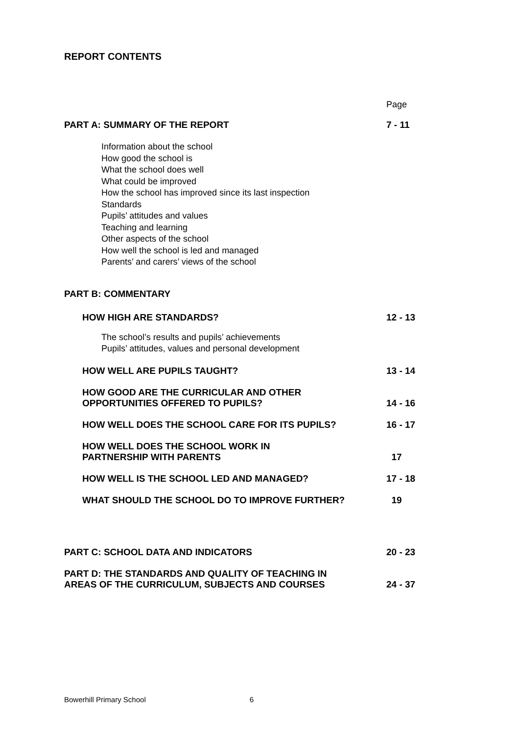REPORT CONTENTS
Page
PART A: SUMMARY OF THE REPORT 7 - 11
Information about the school
How good the school is
What the school does well
What could be improved
How the school has improved since its last inspection
Standards
Pupils’ attitudes and values
Teaching and learning
Other aspects of the school
How well the school is led and managed
Parents’ and carers’ views of the school
PART B: COMMENTARY
HOW HIGH ARE STANDARDS? 12 - 13
The school’s results and pupils’ achievements
Pupils’ attitudes, values and personal development
HOW WELL ARE PUPILS TAUGHT? 13 - 14
HOW GOOD ARE THE CURRICULAR AND OTHER
OPPORTUNITIES OFFERED TO PUPILS? 14 - 16
HOW WELL DOES THE SCHOOL CARE FOR ITS PUPILS? 16 - 17
HOW WELL DOES THE SCHOOL WORK IN
PARTNERSHIP WITH PARENTS 17
HOW WELL IS THE SCHOOL LED AND MANAGED? 17 - 18
WHAT SHOULD THE SCHOOL DO TO IMPROVE FURTHER? 19
PART C: SCHOOL DATA AND INDICATORS 20 - 23
PART D: THE STANDARDS AND QUALITY OF TEACHING IN
AREAS OF THE CURRICULUM, SUBJECTS AND COURSES 24 - 37
Bowerhill Primary School 6